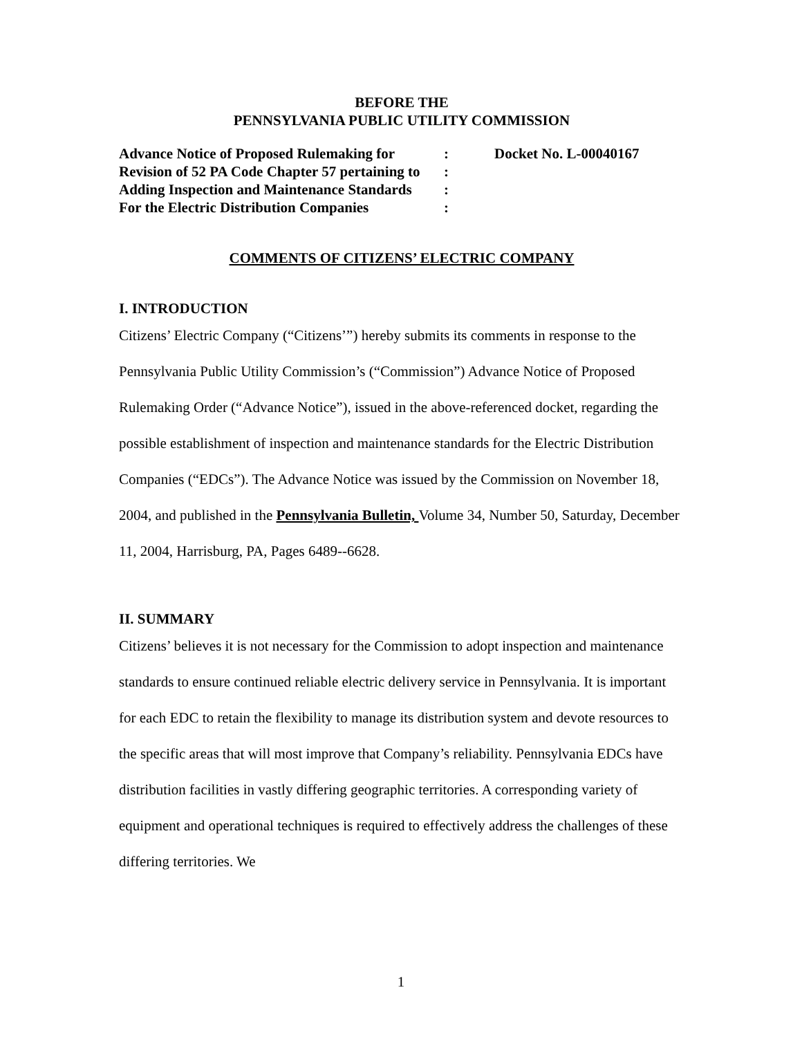BEFORE THE
PENNSYLVANIA PUBLIC UTILITY COMMISSION
| Advance Notice of Proposed Rulemaking for | : | Docket No. L-00040167 |
| Revision of 52 PA Code Chapter 57 pertaining to | : | |
| Adding Inspection and Maintenance Standards | : | |
| For the Electric Distribution Companies | : | |
COMMENTS OF CITIZENS’ ELECTRIC COMPANY
I. INTRODUCTION
Citizens’ Electric Company (“Citizens’”) hereby submits its comments in response to the Pennsylvania Public Utility Commission’s (“Commission”) Advance Notice of Proposed Rulemaking Order (“Advance Notice”), issued in the above-referenced docket, regarding the possible establishment of inspection and maintenance standards for the Electric Distribution Companies (“EDCs”). The Advance Notice was issued by the Commission on November 18, 2004, and published in the Pennsylvania Bulletin, Volume 34, Number 50, Saturday, December 11, 2004, Harrisburg, PA, Pages 6489--6628.
II. SUMMARY
Citizens’ believes it is not necessary for the Commission to adopt inspection and maintenance standards to ensure continued reliable electric delivery service in Pennsylvania. It is important for each EDC to retain the flexibility to manage its distribution system and devote resources to the specific areas that will most improve that Company’s reliability. Pennsylvania EDCs have distribution facilities in vastly differing geographic territories. A corresponding variety of equipment and operational techniques is required to effectively address the challenges of these differing territories. We
1